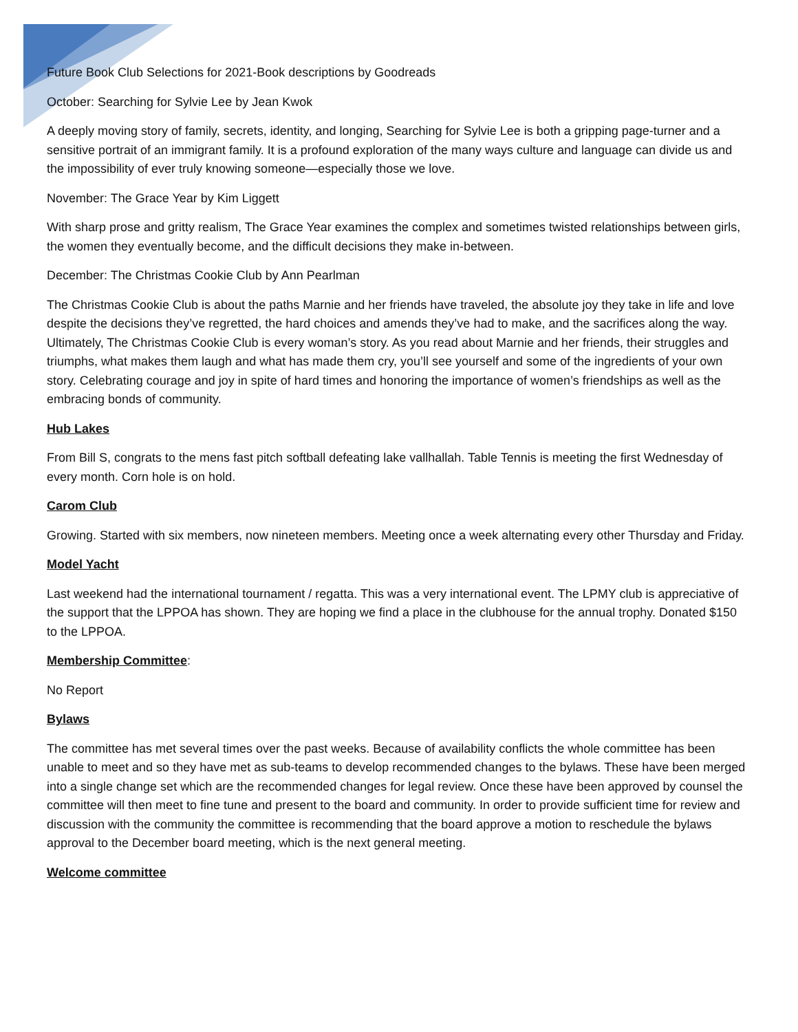Future Book Club Selections for 2021-Book descriptions by Goodreads
October: Searching for Sylvie Lee by Jean Kwok
A deeply moving story of family, secrets, identity, and longing, Searching for Sylvie Lee is both a gripping page-turner and a sensitive portrait of an immigrant family. It is a profound exploration of the many ways culture and language can divide us and the impossibility of ever truly knowing someone—especially those we love.
November: The Grace Year by Kim Liggett
With sharp prose and gritty realism, The Grace Year examines the complex and sometimes twisted relationships between girls, the women they eventually become, and the difficult decisions they make in-between.
December: The Christmas Cookie Club by Ann Pearlman
The Christmas Cookie Club is about the paths Marnie and her friends have traveled, the absolute joy they take in life and love despite the decisions they’ve regretted, the hard choices and amends they’ve had to make, and the sacrifices along the way. Ultimately, The Christmas Cookie Club is every woman’s story. As you read about Marnie and her friends, their struggles and triumphs, what makes them laugh and what has made them cry, you’ll see yourself and some of the ingredients of your own story. Celebrating courage and joy in spite of hard times and honoring the importance of women’s friendships as well as the embracing bonds of community.
Hub Lakes
From Bill S, congrats to the mens fast pitch softball defeating lake vallhallah. Table Tennis is meeting the first Wednesday of every month. Corn hole is on hold.
Carom Club
Growing. Started with six members, now nineteen members. Meeting once a week alternating every other Thursday and Friday.
Model Yacht
Last weekend had the international tournament / regatta. This was a very international event. The LPMY club is appreciative of the support that the LPPOA has shown. They are hoping we find a place in the clubhouse for the annual trophy. Donated $150 to the LPPOA.
Membership Committee:
No Report
Bylaws
The committee has met several times over the past weeks. Because of availability conflicts the whole committee has been unable to meet and so they have met as sub-teams to develop recommended changes to the bylaws. These have been merged into a single change set which are the recommended changes for legal review. Once these have been approved by counsel the committee will then meet to fine tune and present to the board and community. In order to provide sufficient time for review and discussion with the community the committee is recommending that the board approve a motion to reschedule the bylaws approval to the December board meeting, which is the next general meeting.
Welcome committee